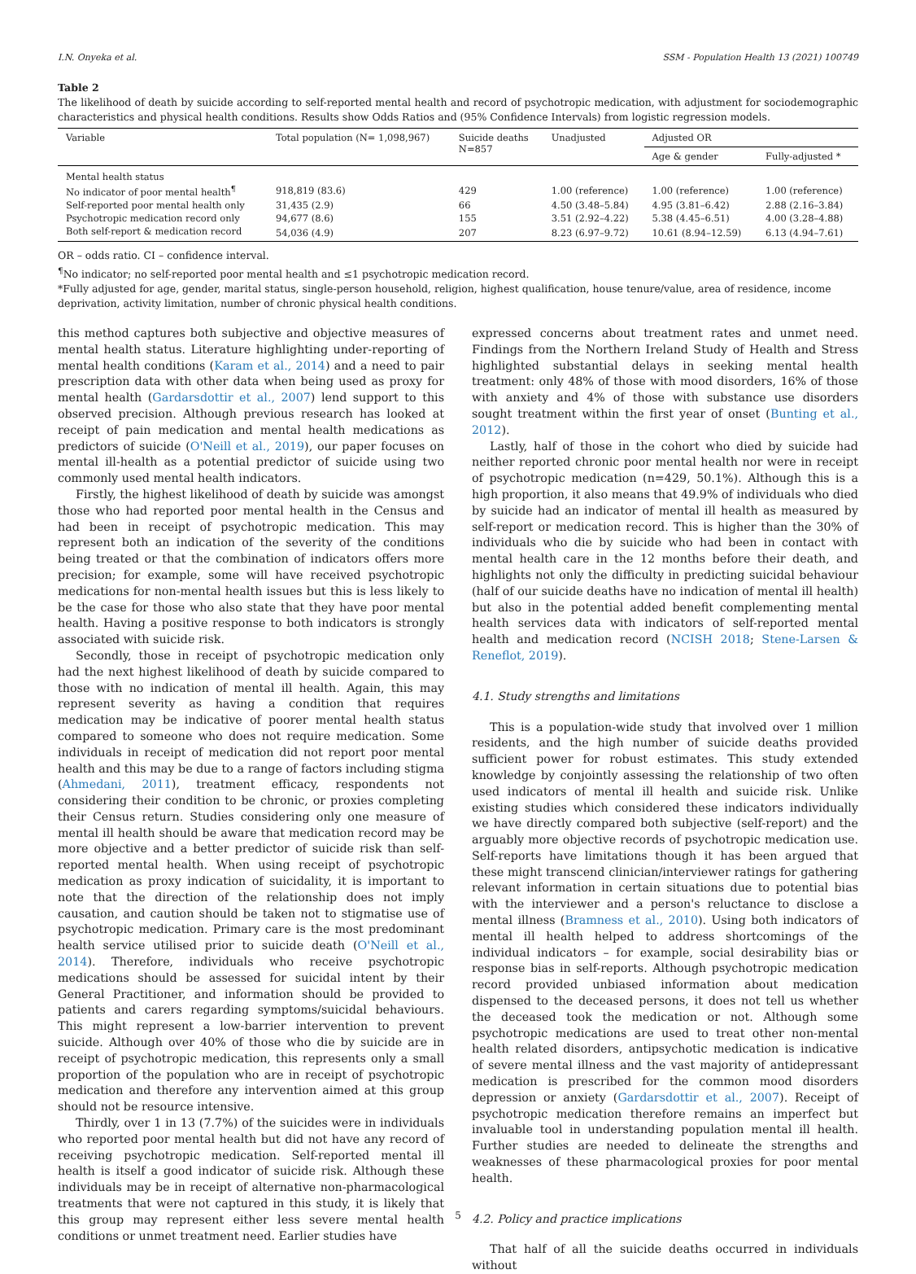I.N. Onyeka et al. SSM - Population Health 13 (2021) 100749
Table 2
The likelihood of death by suicide according to self-reported mental health and record of psychotropic medication, with adjustment for sociodemographic characteristics and physical health conditions. Results show Odds Ratios and (95% Confidence Intervals) from logistic regression models.
| Variable | Total population (N= 1,098,967) | Suicide deaths N=857 | Unadjusted | Adjusted OR | |
| --- | --- | --- | --- | --- | --- |
| | | | | Age & gender | Fully-adjusted * |
| Mental health status | | | | | |
| No indicator of poor mental health<sup>¶</sup> | 918,819 (83.6) | 429 | 1.00 (reference) | 1.00 (reference) | 1.00 (reference) |
| Self-reported poor mental health only | 31,435 (2.9) | 66 | 4.50 (3.48–5.84) | 4.95 (3.81–6.42) | 2.88 (2.16–3.84) |
| Psychotropic medication record only | 94,677 (8.6) | 155 | 3.51 (2.92–4.22) | 5.38 (4.45–6.51) | 4.00 (3.28–4.88) |
| Both self-report & medication record | 54,036 (4.9) | 207 | 8.23 (6.97–9.72) | 10.61 (8.94–12.59) | 6.13 (4.94–7.61) |
OR – odds ratio. CI – confidence interval.
<sup>¶</sup> No indicator; no self-reported poor mental health and ≤1 psychotropic medication record.
*Fully adjusted for age, gender, marital status, single-person household, religion, highest qualification, house tenure/value, area of residence, income deprivation, activity limitation, number of chronic physical health conditions.
this method captures both subjective and objective measures of mental health status. Literature highlighting under-reporting of mental health conditions (Karam et al., 2014) and a need to pair prescription data with other data when being used as proxy for mental health (Gardarsdottir et al., 2007) lend support to this observed precision. Although previous research has looked at receipt of pain medication and mental health medications as predictors of suicide (O'Neill et al., 2019), our paper focuses on mental ill-health as a potential predictor of suicide using two commonly used mental health indicators.
Firstly, the highest likelihood of death by suicide was amongst those who had reported poor mental health in the Census and had been in receipt of psychotropic medication. This may represent both an indication of the severity of the conditions being treated or that the combination of indicators offers more precision; for example, some will have received psychotropic medications for non-mental health issues but this is less likely to be the case for those who also state that they have poor mental health. Having a positive response to both indicators is strongly associated with suicide risk.
Secondly, those in receipt of psychotropic medication only had the next highest likelihood of death by suicide compared to those with no indication of mental ill health. Again, this may represent severity as having a condition that requires medication may be indicative of poorer mental health status compared to someone who does not require medication. Some individuals in receipt of medication did not report poor mental health and this may be due to a range of factors including stigma (Ahmedani, 2011), treatment efficacy, respondents not considering their condition to be chronic, or proxies completing their Census return. Studies considering only one measure of mental ill health should be aware that medication record may be more objective and a better predictor of suicide risk than self-reported mental health. When using receipt of psychotropic medication as proxy indication of suicidality, it is important to note that the direction of the relationship does not imply causation, and caution should be taken not to stigmatise use of psychotropic medication. Primary care is the most predominant health service utilised prior to suicide death (O'Neill et al., 2014). Therefore, individuals who receive psychotropic medications should be assessed for suicidal intent by their General Practitioner, and information should be provided to patients and carers regarding symptoms/suicidal behaviours. This might represent a low-barrier intervention to prevent suicide. Although over 40% of those who die by suicide are in receipt of psychotropic medication, this represents only a small proportion of the population who are in receipt of psychotropic medication and therefore any intervention aimed at this group should not be resource intensive.
Thirdly, over 1 in 13 (7.7%) of the suicides were in individuals who reported poor mental health but did not have any record of receiving psychotropic medication. Self-reported mental ill health is itself a good indicator of suicide risk. Although these individuals may be in receipt of alternative non-pharmacological treatments that were not captured in this study, it is likely that this group may represent either less severe mental health conditions or unmet treatment need. Earlier studies have
expressed concerns about treatment rates and unmet need. Findings from the Northern Ireland Study of Health and Stress highlighted substantial delays in seeking mental health treatment: only 48% of those with mood disorders, 16% of those with anxiety and 4% of those with substance use disorders sought treatment within the first year of onset (Bunting et al., 2012).
Lastly, half of those in the cohort who died by suicide had neither reported chronic poor mental health nor were in receipt of psychotropic medication (n=429, 50.1%). Although this is a high proportion, it also means that 49.9% of individuals who died by suicide had an indicator of mental ill health as measured by self-report or medication record. This is higher than the 30% of individuals who die by suicide who had been in contact with mental health care in the 12 months before their death, and highlights not only the difficulty in predicting suicidal behaviour (half of our suicide deaths have no indication of mental ill health) but also in the potential added benefit complementing mental health services data with indicators of self-reported mental health and medication record (NCISH 2018; Stene-Larsen & Reneflot, 2019).
4.1. Study strengths and limitations
This is a population-wide study that involved over 1 million residents, and the high number of suicide deaths provided sufficient power for robust estimates. This study extended knowledge by conjointly assessing the relationship of two often used indicators of mental ill health and suicide risk. Unlike existing studies which considered these indicators individually we have directly compared both subjective (self-report) and the arguably more objective records of psychotropic medication use. Self-reports have limitations though it has been argued that these might transcend clinician/interviewer ratings for gathering relevant information in certain situations due to potential bias with the interviewer and a person's reluctance to disclose a mental illness (Bramness et al., 2010). Using both indicators of mental ill health helped to address shortcomings of the individual indicators – for example, social desirability bias or response bias in self-reports. Although psychotropic medication record provided unbiased information about medication dispensed to the deceased persons, it does not tell us whether the deceased took the medication or not. Although some psychotropic medications are used to treat other non-mental health related disorders, antipsychotic medication is indicative of severe mental illness and the vast majority of antidepressant medication is prescribed for the common mood disorders depression or anxiety (Gardarsdottir et al., 2007). Receipt of psychotropic medication therefore remains an imperfect but invaluable tool in understanding population mental ill health. Further studies are needed to delineate the strengths and weaknesses of these pharmacological proxies for poor mental health.
4.2. Policy and practice implications
That half of all the suicide deaths occurred in individuals without
5